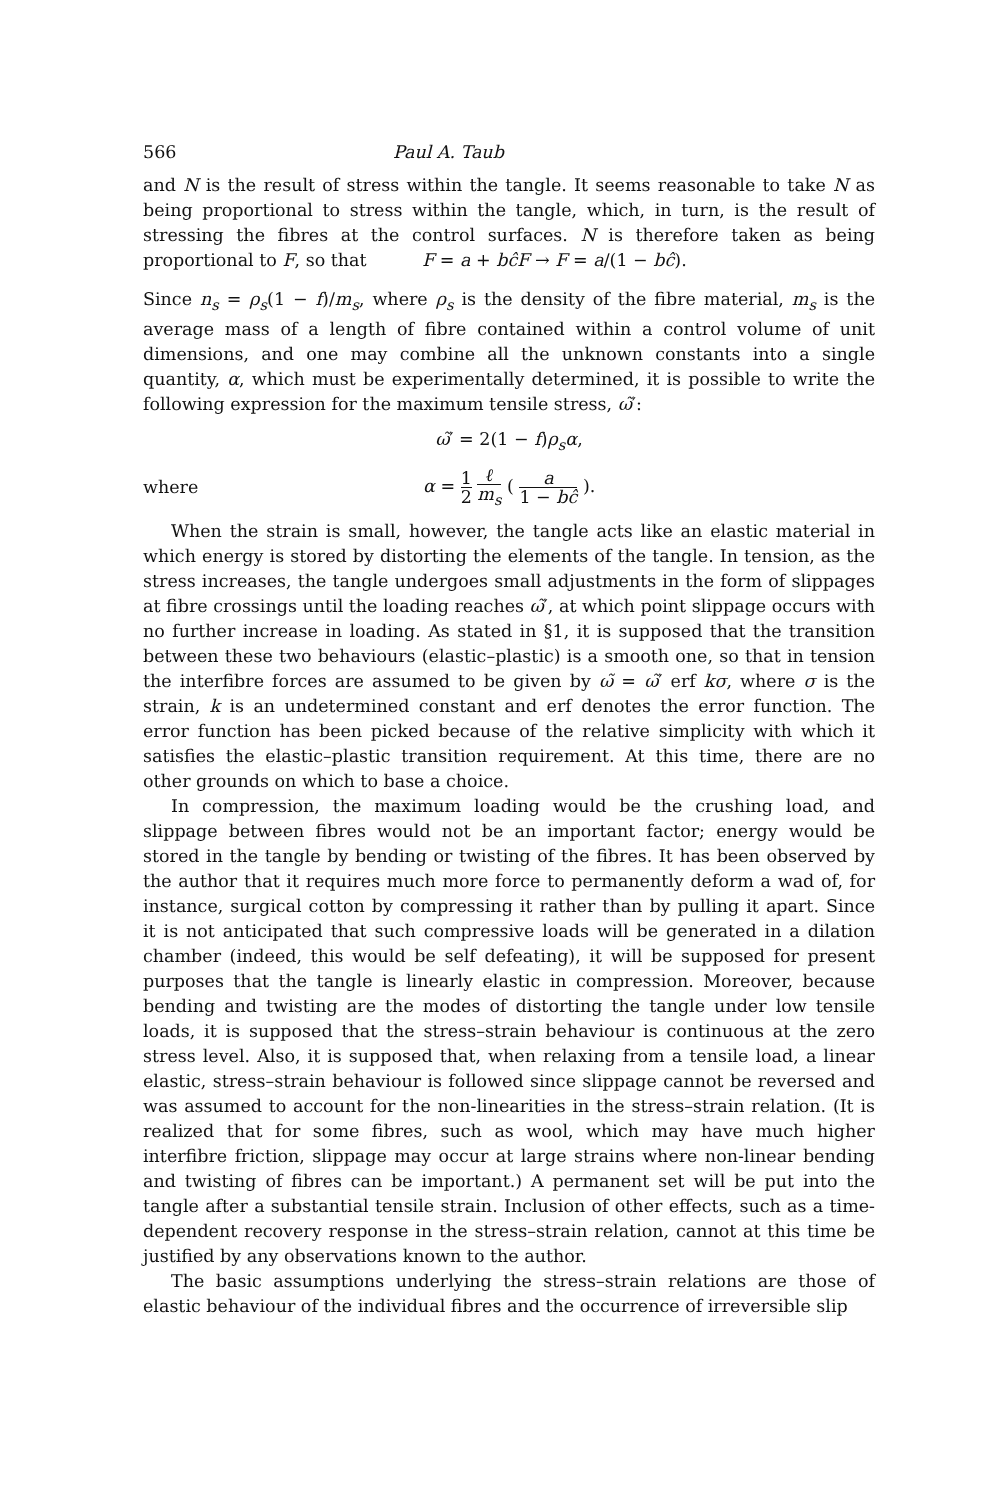566 Paul A. Taub
and N is the result of stress within the tangle. It seems reasonable to take N as being proportional to stress within the tangle, which, in turn, is the result of stressing the fibres at the control surfaces. N is therefore taken as being proportional to F, so that F = a + bĉF → F = a/(1 − bĉ).
Since n<sub>s</sub> = ρ<sub>s</sub>(1 − f)/m<sub>s</sub>, where ρ<sub>s</sub> is the density of the fibre material, m<sub>s</sub> is the average mass of a length of fibre contained within a control volume of unit dimensions, and one may combine all the unknown constants into a single quantity, α, which must be experimentally determined, it is possible to write the following expression for the maximum tensile stress, ω̃′:
ω̃′ = 2(1 − f)ρ<sub>s</sub>α,
where α = 1 2 ℓ m<sub>s</sub> ( a 1 − bĉ ).
When the strain is small, however, the tangle acts like an elastic material in which energy is stored by distorting the elements of the tangle. In tension, as the stress increases, the tangle undergoes small adjustments in the form of slippages at fibre crossings until the loading reaches ω̃′, at which point slippage occurs with no further increase in loading. As stated in §1, it is supposed that the transition between these two behaviours (elastic–plastic) is a smooth one, so that in tension the interfibre forces are assumed to be given by ω̃ = ω̃′ erf kσ, where σ is the strain, k is an undetermined constant and erf denotes the error function. The error function has been picked because of the relative simplicity with which it satisfies the elastic–plastic transition requirement. At this time, there are no other grounds on which to base a choice.
In compression, the maximum loading would be the crushing load, and slippage between fibres would not be an important factor; energy would be stored in the tangle by bending or twisting of the fibres. It has been observed by the author that it requires much more force to permanently deform a wad of, for instance, surgical cotton by compressing it rather than by pulling it apart. Since it is not anticipated that such compressive loads will be generated in a dilation chamber (indeed, this would be self defeating), it will be supposed for present purposes that the tangle is linearly elastic in compression. Moreover, because bending and twisting are the modes of distorting the tangle under low tensile loads, it is supposed that the stress–strain behaviour is continuous at the zero stress level. Also, it is supposed that, when relaxing from a tensile load, a linear elastic, stress–strain behaviour is followed since slippage cannot be reversed and was assumed to account for the non-linearities in the stress–strain relation. (It is realized that for some fibres, such as wool, which may have much higher interfibre friction, slippage may occur at large strains where non-linear bending and twisting of fibres can be important.) A permanent set will be put into the tangle after a substantial tensile strain. Inclusion of other effects, such as a time-dependent recovery response in the stress–strain relation, cannot at this time be justified by any observations known to the author.
The basic assumptions underlying the stress–strain relations are those of elastic behaviour of the individual fibres and the occurrence of irreversible slip